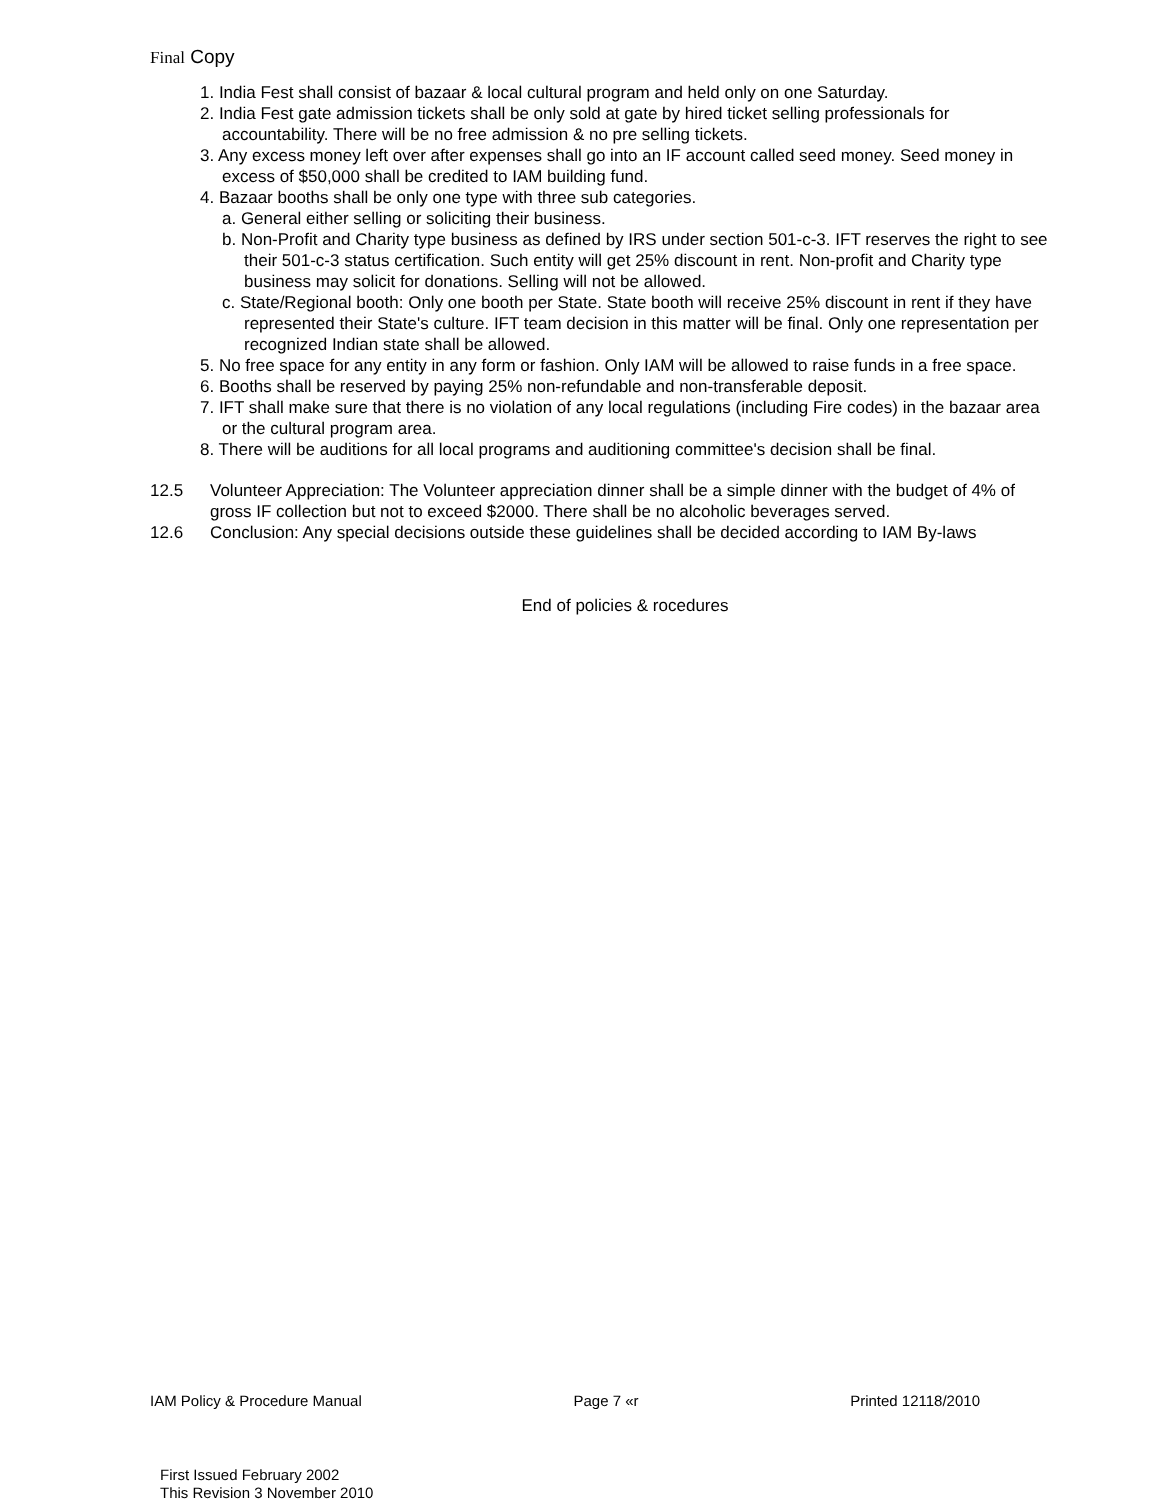Final Copy
1. India Fest shall consist of bazaar & local cultural program and held only on one Saturday.
2. India Fest gate admission tickets shall be only sold at gate by hired ticket selling professionals for accountability. There will be no free admission & no pre selling tickets.
3. Any excess money left over after expenses shall go into an IF account called seed money. Seed money in excess of $50,000 shall be credited to IAM building fund.
4. Bazaar booths shall be only one type with three sub categories.
a. General either selling or soliciting their business.
b. Non-Profit and Charity type business as defined by IRS under section 501-c-3. IFT reserves the right to see their 501-c-3 status certification. Such entity will get 25% discount in rent. Non-profit and Charity type business may solicit for donations. Selling will not be allowed.
c. State/Regional booth: Only one booth per State. State booth will receive 25% discount in rent if they have represented their State's culture. IFT team decision in this matter will be final. Only one representation per recognized Indian state shall be allowed.
5. No free space for any entity in any form or fashion. Only IAM will be allowed to raise funds in a free space.
6. Booths shall be reserved by paying 25% non-refundable and non-transferable deposit.
7. IFT shall make sure that there is no violation of any local regulations (including Fire codes) in the bazaar area or the cultural program area.
8. There will be auditions for all local programs and auditioning committee's decision shall be final.
12.5 Volunteer Appreciation: The Volunteer appreciation dinner shall be a simple dinner with the budget of 4% of gross IF collection but not to exceed $2000. There shall be no alcoholic beverages served.
12.6 Conclusion: Any special decisions outside these guidelines shall be decided according to IAM By-laws
End of policies & rocedures
IAM Policy & Procedure Manual Page 7 «r Printed 12118/2010
First Issued February 2002
This Revision 3 November 2010